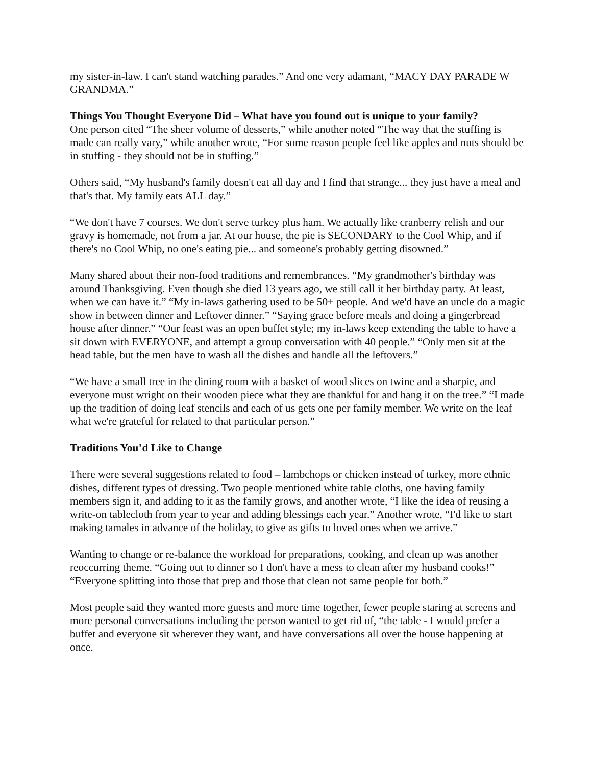my sister-in-law. I can't stand watching parades.” And one very adamant, “MACY DAY PARADE W GRANDMA.”
Things You Thought Everyone Did – What have you found out is unique to your family?
One person cited “The sheer volume of desserts,” while another noted “The way that the stuffing is made can really vary,” while another wrote, “For some reason people feel like apples and nuts should be in stuffing - they should not be in stuffing.”
Others said, “My husband's family doesn't eat all day and I find that strange... they just have a meal and that's that. My family eats ALL day.”
“We don't have 7 courses. We don't serve turkey plus ham. We actually like cranberry relish and our gravy is homemade, not from a jar. At our house, the pie is SECONDARY to the Cool Whip, and if there's no Cool Whip, no one's eating pie... and someone's probably getting disowned.”
Many shared about their non-food traditions and remembrances. “My grandmother's birthday was around Thanksgiving. Even though she died 13 years ago, we still call it her birthday party. At least, when we can have it.” “My in-laws gathering used to be 50+ people. And we'd have an uncle do a magic show in between dinner and Leftover dinner.” “Saying grace before meals and doing a gingerbread house after dinner.” “Our feast was an open buffet style; my in-laws keep extending the table to have a sit down with EVERYONE, and attempt a group conversation with 40 people.” “Only men sit at the head table, but the men have to wash all the dishes and handle all the leftovers.”
“We have a small tree in the dining room with a basket of wood slices on twine and a sharpie, and everyone must wright on their wooden piece what they are thankful for and hang it on the tree.” “I made up the tradition of doing leaf stencils and each of us gets one per family member. We write on the leaf what we're grateful for related to that particular person.”
Traditions You’d Like to Change
There were several suggestions related to food – lambchops or chicken instead of turkey, more ethnic dishes, different types of dressing. Two people mentioned white table cloths, one having family members sign it, and adding to it as the family grows, and another wrote, “I like the idea of reusing a write-on tablecloth from year to year and adding blessings each year.” Another wrote, “I'd like to start making tamales in advance of the holiday, to give as gifts to loved ones when we arrive.”
Wanting to change or re-balance the workload for preparations, cooking, and clean up was another reoccurring theme. “Going out to dinner so I don't have a mess to clean after my husband cooks!” “Everyone splitting into those that prep and those that clean not same people for both.”
Most people said they wanted more guests and more time together, fewer people staring at screens and more personal conversations including the person wanted to get rid of, “the table - I would prefer a buffet and everyone sit wherever they want, and have conversations all over the house happening at once.